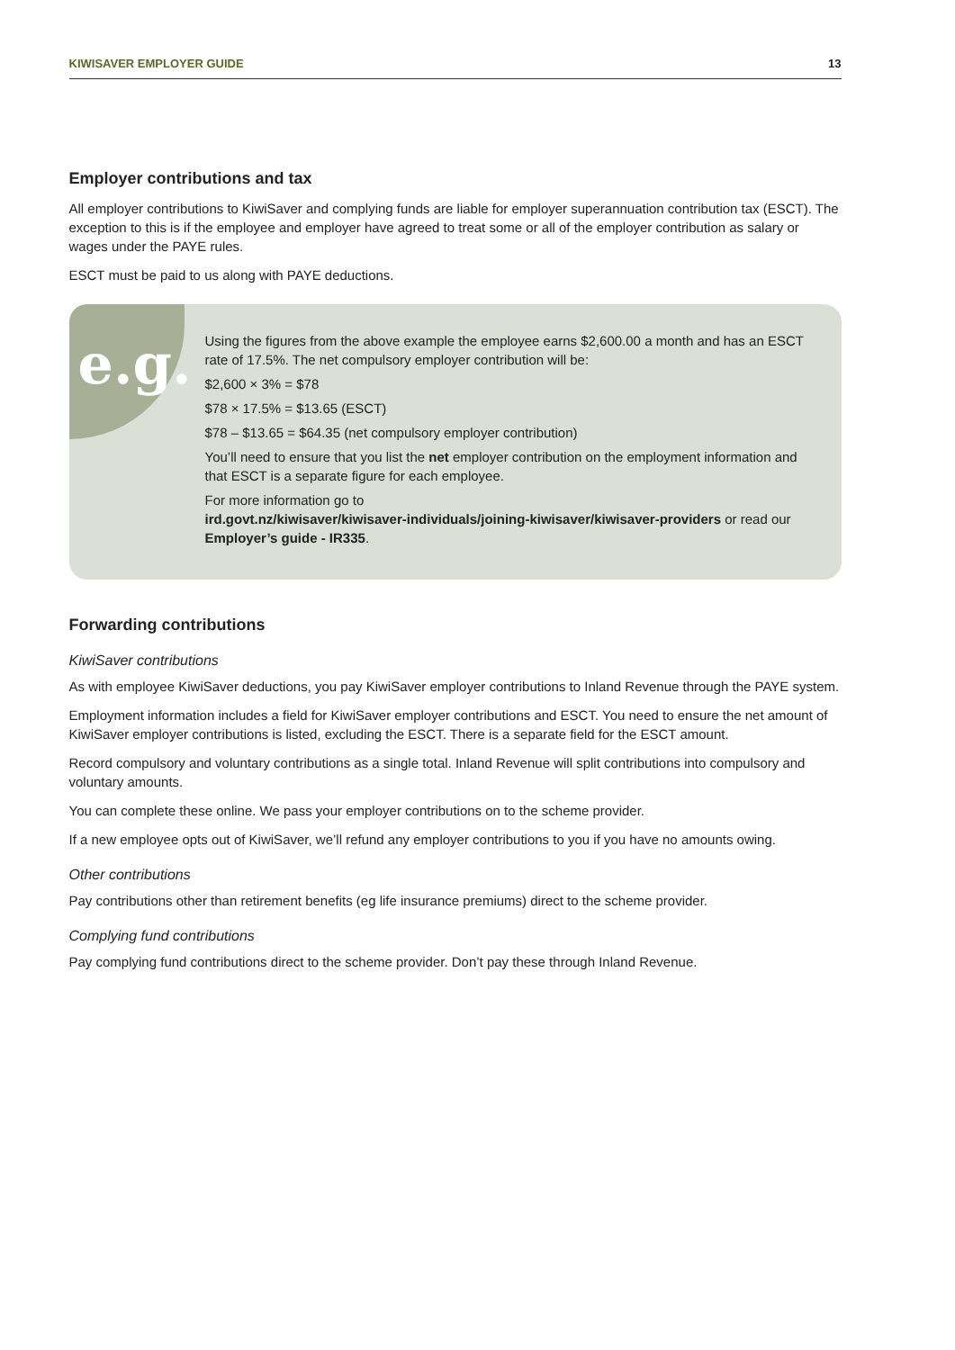KIWISAVER EMPLOYER GUIDE 13
Employer contributions and tax
All employer contributions to KiwiSaver and complying funds are liable for employer superannuation contribution tax (ESCT). The exception to this is if the employee and employer have agreed to treat some or all of the employer contribution as salary or wages under the PAYE rules.
ESCT must be paid to us along with PAYE deductions.
e.g.
Using the figures from the above example the employee earns $2,600.00 a month and has an ESCT rate of 17.5%. The net compulsory employer contribution will be:
$2,600 × 3% = $78
$78 × 17.5% = $13.65 (ESCT)
$78 – $13.65 = $64.35 (net compulsory employer contribution)
You’ll need to ensure that you list the net employer contribution on the employment information and that ESCT is a separate figure for each employee.
For more information go to
ird.govt.nz/kiwisaver/kiwisaver-individuals/joining-kiwisaver/kiwisaver-providers or read our Employer’s guide - IR335.
Forwarding contributions
KiwiSaver contributions
As with employee KiwiSaver deductions, you pay KiwiSaver employer contributions to Inland Revenue through the PAYE system.
Employment information includes a field for KiwiSaver employer contributions and ESCT. You need to ensure the net amount of KiwiSaver employer contributions is listed, excluding the ESCT. There is a separate field for the ESCT amount.
Record compulsory and voluntary contributions as a single total. Inland Revenue will split contributions into compulsory and voluntary amounts.
You can complete these online. We pass your employer contributions on to the scheme provider.
If a new employee opts out of KiwiSaver, we’ll refund any employer contributions to you if you have no amounts owing.
Other contributions
Pay contributions other than retirement benefits (eg life insurance premiums) direct to the scheme provider.
Complying fund contributions
Pay complying fund contributions direct to the scheme provider. Don’t pay these through Inland Revenue.